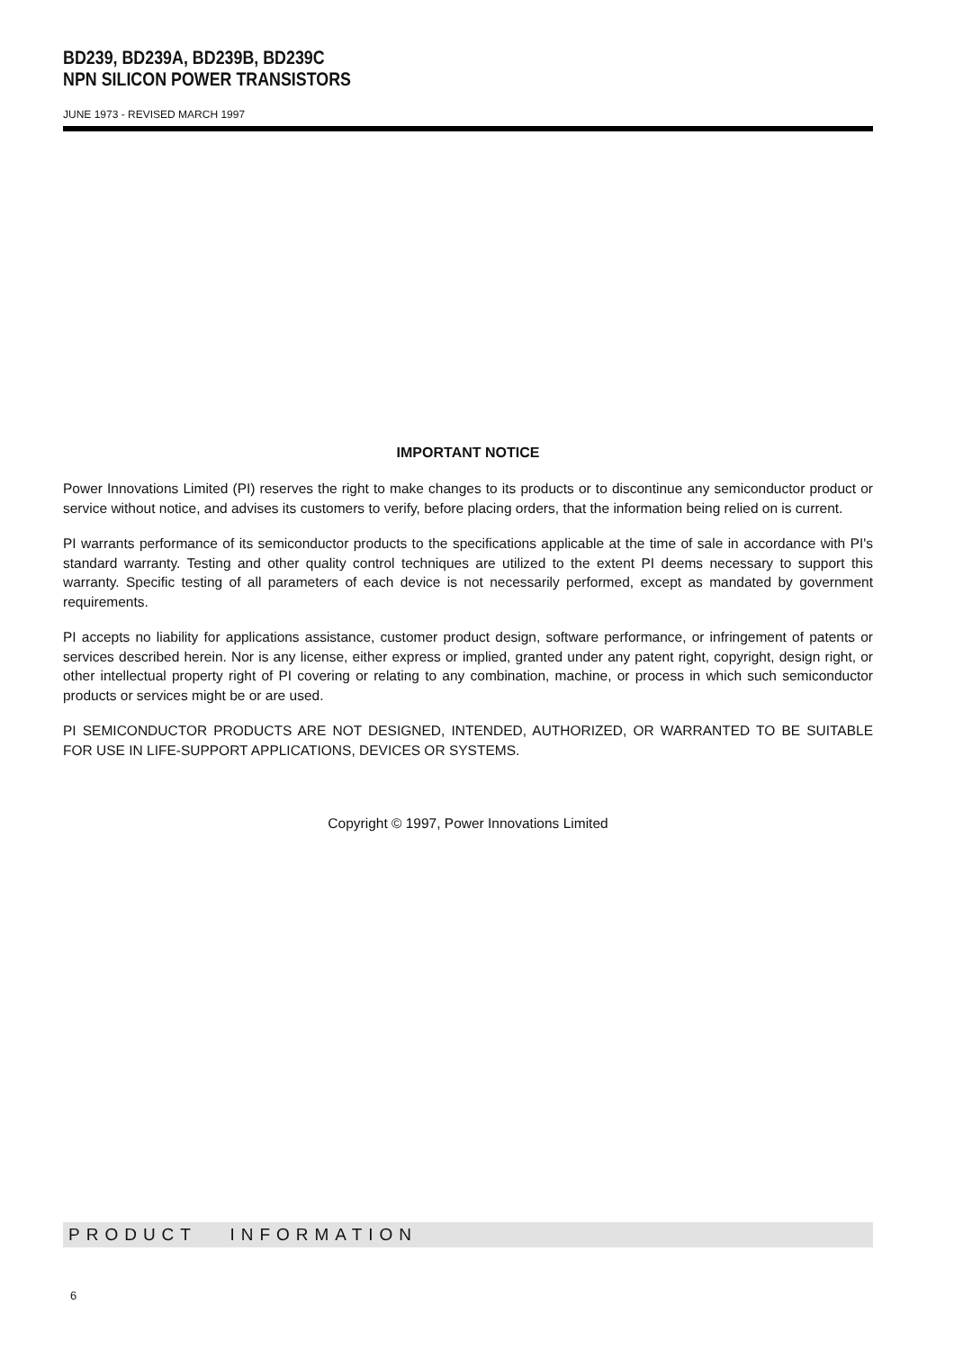BD239, BD239A, BD239B, BD239C
NPN SILICON POWER TRANSISTORS
JUNE 1973 - REVISED MARCH 1997
IMPORTANT NOTICE
Power Innovations Limited (PI) reserves the right to make changes to its products or to discontinue any semiconductor product or service without notice, and advises its customers to verify, before placing orders, that the information being relied on is current.
PI warrants performance of its semiconductor products to the specifications applicable at the time of sale in accordance with PI's standard warranty. Testing and other quality control techniques are utilized to the extent PI deems necessary to support this warranty. Specific testing of all parameters of each device is not necessarily performed, except as mandated by government requirements.
PI accepts no liability for applications assistance, customer product design, software performance, or infringement of patents or services described herein. Nor is any license, either express or implied, granted under any patent right, copyright, design right, or other intellectual property right of PI covering or relating to any combination, machine, or process in which such semiconductor products or services might be or are used.
PI SEMICONDUCTOR PRODUCTS ARE NOT DESIGNED, INTENDED, AUTHORIZED, OR WARRANTED TO BE SUITABLE FOR USE IN LIFE-SUPPORT APPLICATIONS, DEVICES OR SYSTEMS.
Copyright © 1997, Power Innovations Limited
PRODUCT INFORMATION
6